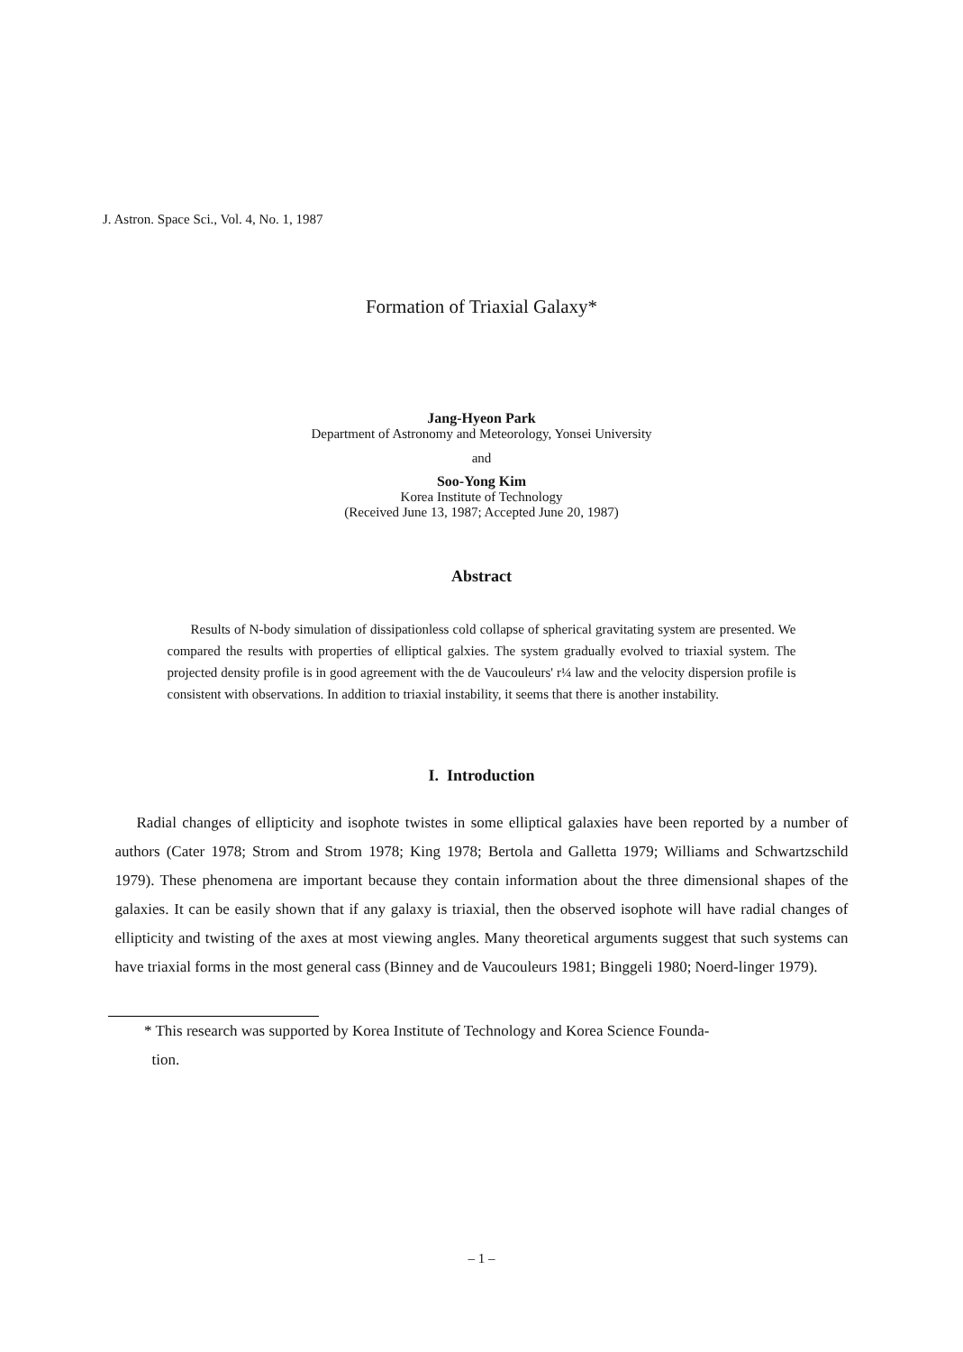J. Astron. Space Sci., Vol. 4, No. 1, 1987
Formation of Triaxial Galaxy*
Jang-Hyeon Park
Department of Astronomy and Meteorology, Yonsei University
and
Soo-Yong Kim
Korea Institute of Technology
(Received June 13, 1987; Accepted June 20, 1987)
Abstract
Results of N-body simulation of dissipationless cold collapse of spherical gravitating system are presented. We compared the results with properties of elliptical galxies. The system gradually evolved to triaxial system. The projected density profile is in good agreement with the de Vaucouleurs' r¼ law and the velocity dispersion profile is consistent with observations. In addition to triaxial instability, it seems that there is another instability.
I. Introduction
Radial changes of ellipticity and isophote twistes in some elliptical galaxies have been reported by a number of authors (Cater 1978; Strom and Strom 1978; King 1978; Bertola and Galletta 1979; Williams and Schwartzschild 1979). These phenomena are important because they contain information about the three dimensional shapes of the galaxies. It can be easily shown that if any galaxy is triaxial, then the observed isophote will have radial changes of ellipticity and twisting of the axes at most viewing angles. Many theoretical arguments suggest that such systems can have triaxial forms in the most general cass (Binney and de Vaucouleurs 1981; Binggeli 1980; Noerd-linger 1979).
* This research was supported by Korea Institute of Technology and Korea Science Founda-
tion.
– 1 –